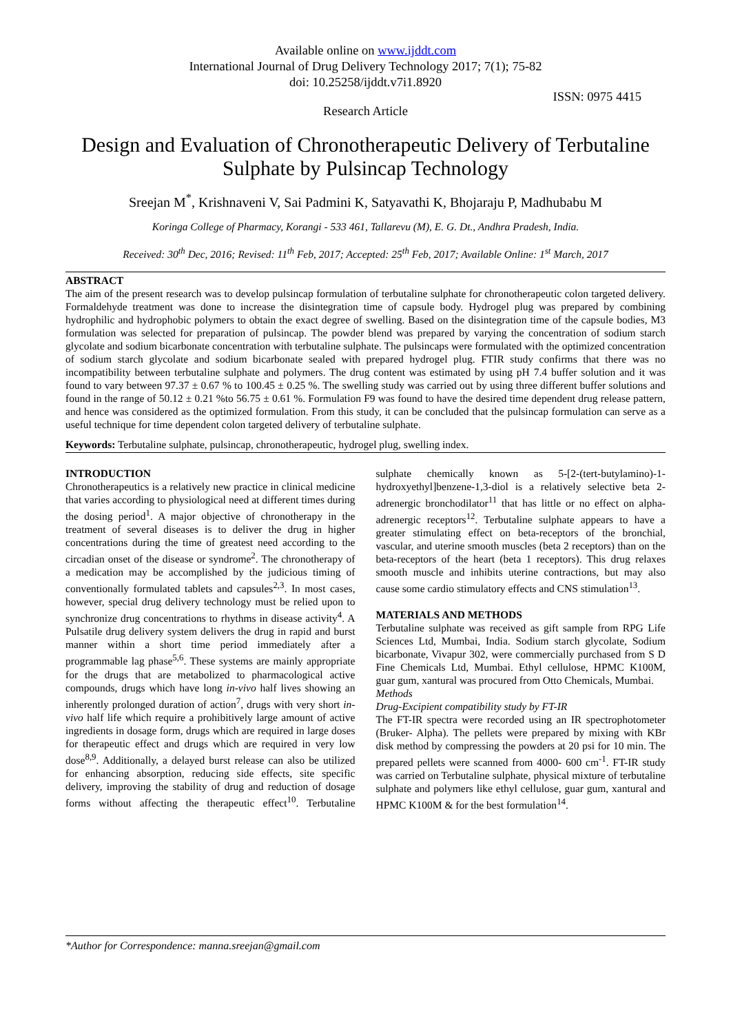Available online on www.ijddt.com
International Journal of Drug Delivery Technology 2017; 7(1); 75-82
doi: 10.25258/ijddt.v7i1.8920
ISSN: 0975 4415
Research Article
Design and Evaluation of Chronotherapeutic Delivery of Terbutaline Sulphate by Pulsincap Technology
Sreejan M<sup>*</sup>, Krishnaveni V, Sai Padmini K, Satyavathi K, Bhojaraju P, Madhubabu M
Koringa College of Pharmacy, Korangi - 533 461, Tallarevu (M), E. G. Dt., Andhra Pradesh, India.
Received: 30<sup>th</sup> Dec, 2016; Revised: 11<sup>th</sup> Feb, 2017; Accepted: 25<sup>th</sup> Feb, 2017; Available Online: 1<sup>st</sup> March, 2017
ABSTRACT
The aim of the present research was to develop pulsincap formulation of terbutaline sulphate for chronotherapeutic colon targeted delivery. Formaldehyde treatment was done to increase the disintegration time of capsule body. Hydrogel plug was prepared by combining hydrophilic and hydrophobic polymers to obtain the exact degree of swelling. Based on the disintegration time of the capsule bodies, M3 formulation was selected for preparation of pulsincap. The powder blend was prepared by varying the concentration of sodium starch glycolate and sodium bicarbonate concentration with terbutaline sulphate. The pulsincaps were formulated with the optimized concentration of sodium starch glycolate and sodium bicarbonate sealed with prepared hydrogel plug. FTIR study confirms that there was no incompatibility between terbutaline sulphate and polymers. The drug content was estimated by using pH 7.4 buffer solution and it was found to vary between 97.37 ± 0.67 % to 100.45 ± 0.25 %. The swelling study was carried out by using three different buffer solutions and found in the range of 50.12 ± 0.21 %to 56.75 ± 0.61 %. Formulation F9 was found to have the desired time dependent drug release pattern, and hence was considered as the optimized formulation. From this study, it can be concluded that the pulsincap formulation can serve as a useful technique for time dependent colon targeted delivery of terbutaline sulphate.
Keywords: Terbutaline sulphate, pulsincap, chronotherapeutic, hydrogel plug, swelling index.
INTRODUCTION
Chronotherapeutics is a relatively new practice in clinical medicine that varies according to physiological need at different times during the dosing period<sup>1</sup>. A major objective of chronotherapy in the treatment of several diseases is to deliver the drug in higher concentrations during the time of greatest need according to the circadian onset of the disease or syndrome<sup>2</sup>. The chronotherapy of a medication may be accomplished by the judicious timing of conventionally formulated tablets and capsules<sup>2,3</sup>. In most cases, however, special drug delivery technology must be relied upon to synchronize drug concentrations to rhythms in disease activity<sup>4</sup>. A Pulsatile drug delivery system delivers the drug in rapid and burst manner within a short time period immediately after a programmable lag phase<sup>5,6</sup>. These systems are mainly appropriate for the drugs that are metabolized to pharmacological active compounds, drugs which have long in-vivo half lives showing an inherently prolonged duration of action<sup>7</sup>, drugs with very short in-vivo half life which require a prohibitively large amount of active ingredients in dosage form, drugs which are required in large doses for therapeutic effect and drugs which are required in very low dose<sup>8,9</sup>. Additionally, a delayed burst release can also be utilized for enhancing absorption, reducing side effects, site specific delivery, improving the stability of drug and reduction of dosage forms without affecting the therapeutic effect<sup>10</sup>. Terbutaline sulphate chemically known as 5-[2-(tert-butylamino)-1-hydroxyethyl]benzene-1,3-diol is a relatively selective beta 2-adrenergic bronchodilator<sup>11</sup> that has little or no effect on alpha-adrenergic receptors<sup>12</sup>. Terbutaline sulphate appears to have a greater stimulating effect on beta-receptors of the bronchial, vascular, and uterine smooth muscles (beta 2 receptors) than on the beta-receptors of the heart (beta 1 receptors). This drug relaxes smooth muscle and inhibits uterine contractions, but may also cause some cardio stimulatory effects and CNS stimulation<sup>13</sup>.
MATERIALS AND METHODS
Terbutaline sulphate was received as gift sample from RPG Life Sciences Ltd, Mumbai, India. Sodium starch glycolate, Sodium bicarbonate, Vivapur 302, were commercially purchased from S D Fine Chemicals Ltd, Mumbai. Ethyl cellulose, HPMC K100M, guar gum, xantural was procured from Otto Chemicals, Mumbai.
Methods
Drug-Excipient compatibility study by FT-IR
The FT-IR spectra were recorded using an IR spectrophotometer (Bruker- Alpha). The pellets were prepared by mixing with KBr disk method by compressing the powders at 20 psi for 10 min. The prepared pellets were scanned from 4000- 600 cm<sup>-1</sup>. FT-IR study was carried on Terbutaline sulphate, physical mixture of terbutaline sulphate and polymers like ethyl cellulose, guar gum, xantural and HPMC K100M & for the best formulation<sup>14</sup>.
*Author for Correspondence: manna.sreejan@gmail.com